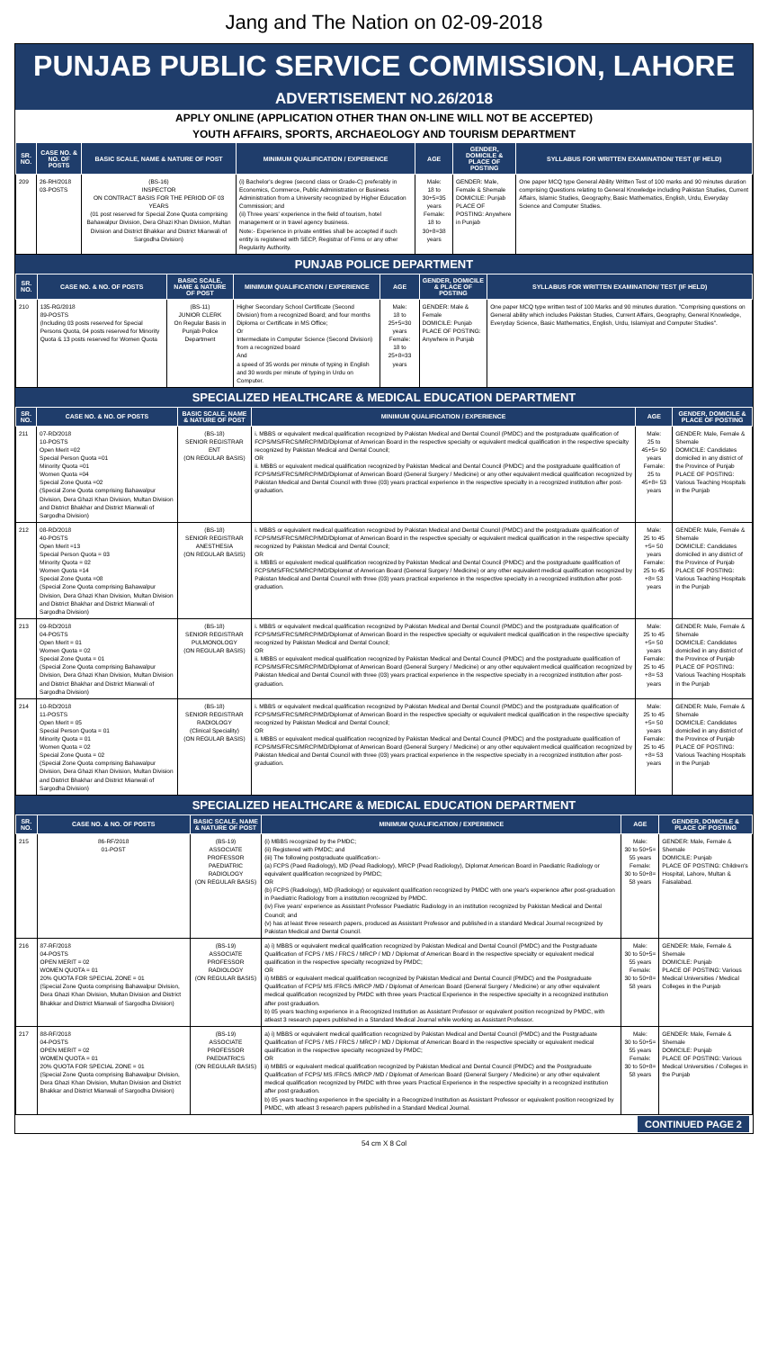Jang and The Nation on 02-09-2018
PUNJAB PUBLIC SERVICE COMMISSION, LAHORE
ADVERTISEMENT NO.26/2018
APPLY ONLINE (APPLICATION OTHER THAN ON-LINE WILL NOT BE ACCEPTED)
YOUTH AFFAIRS, SPORTS, ARCHAEOLOGY AND TOURISM DEPARTMENT
| SR. NO. | CASE NO. & NO. OF POSTS | BASIC SCALE, NAME & NATURE OF POST | MINIMUM QUALIFICATION / EXPERIENCE | AGE | GENDER, DOMICILE & PLACE OF POSTING | SYLLABUS FOR WRITTEN EXAMINATION/ TEST (IF HELD) |
| --- | --- | --- | --- | --- | --- | --- |
| 209 | 26-RH/2018 03-POSTS | (BS-16) INSPECTOR ON CONTRACT BASIS FOR THE PERIOD OF 03 YEARS (01 post reserved for Special Zone Quota comprising Bahawalpur Division, Dera Ghazi Khan Division, Multan Division and District Bhakkar and District Mianwali of Sargodha Division) | (i) Bachelor's degree (second class or Grade-C) preferably in Economics, Commerce, Public Administration or Business Administration from a University recognized by Higher Education Commission; and (ii) Three years' experience in the field of tourism, hotel management or in travel agency business. Note:- Experience in private entities shall be accepted if such entity is registered with SECP, Registrar of Firms or any other Regularity Authority. | Male: 18 to 30+5=35 years Female: 18 to 30+8=38 years | GENDER: Male, Female & Shemale DOMICILE: Punjab PLACE OF POSTING: Anywhere in Punjab | One paper MCQ type General Ability Written Test of 100 marks and 90 minutes duration comprising Questions relating to General Knowledge including Pakistan Studies, Current Affairs, Islamic Studies, Geography, Basic Mathematics, English, Urdu, Everyday Science and Computer Studies. |
PUNJAB POLICE DEPARTMENT
| SR. NO. | CASE NO. & NO. OF POSTS | BASIC SCALE, NAME & NATURE OF POST | MINIMUM QUALIFICATION / EXPERIENCE | AGE | GENDER, DOMICILE & PLACE OF POSTING | SYLLABUS FOR WRITTEN EXAMINATION/ TEST (IF HELD) |
| --- | --- | --- | --- | --- | --- | --- |
| 210 | 135-RG/2018 89-POSTS (Including 03 posts reserved for Special Persons Quota, 04 posts reserved for Minority Quota & 13 posts reserved for Women Quota | (BS-11) JUNIOR CLERK On Regular Basis in Punjab Police Department | Higher Secondary School Certificate (Second Division) from a recognized Board; and four months Diploma or Certificate in MS Office; Or Intermediate in Computer Science (Second Division) from a recognized board And a speed of 35 words per minute of typing in English and 30 words per minute of typing in Urdu on Computer. | Male: 18 to 25+5=30 years Female: 18 to 25+8=33 years | GENDER: Male & Female DOMICILE: Punjab PLACE OF POSTING: Anywhere in Punjab | One paper MCQ type written test of 100 Marks and 90 minutes duration. "Comprising questions on General ability which includes Pakistan Studies, Current Affairs, Geography, General Knowledge, Everyday Science, Basic Mathematics, English, Urdu, Islamiyat and Computer Studies". |
SPECIALIZED HEALTHCARE & MEDICAL EDUCATION DEPARTMENT
| SR. NO. | CASE NO. & NO. OF POSTS | BASIC SCALE, NAME & NATURE OF POST | MINIMUM QUALIFICATION / EXPERIENCE | AGE | GENDER, DOMICILE & PLACE OF POSTING |
| --- | --- | --- | --- | --- | --- |
| 211 | 07-RD/2018 10-POSTS Open Merit =02 Special Person Quota =01 Minority Quota =01 Women Quota =04 Special Zone Quota =02 (Special Zone Quota comprising Bahawalpur Division, Dera Ghazi Khan Division, Multan Division and District Bhakhar and District Mianwali of Sargodha Division) | (BS-18) SENIOR REGISTRAR ENT (ON REGULAR BASIS) | i. MBBS or equivalent medical qualification recognized by Pakistan Medical and Dental Council (PMDC) and the postgraduate qualification of FCPS/MS/FRCS/MRCP/MD/Diplomat of American Board in the respective specialty or equivalent medical qualification in the respective specialty recognized by Pakistan Medical and Dental Council; OR ii. MBBS or equivalent medical qualification recognized by Pakistan Medical and Dental Council (PMDC) and the postgraduate qualification of FCPS/MS/FRCS/MRCP/MD/Diplomat of American Board (General Surgery / Medicine) or any other equivalent medical qualification recognized by Pakistan Medical and Dental Council with three (03) years practical experience in the respective specialty in a recognized institution after post-graduation. | Male: 25 to 45+5= 50 years Female: 25 to 45+8= 53 years | GENDER: Male, Female & Shemale DOMICILE: Candidates domiciled in any district of the Province of Punjab PLACE OF POSTING: Various Teaching Hospitals in the Punjab |
| 212 | 08-RD/2018 40-POSTS Open Merit =13 Special Person Quota = 03 Minority Quota = 02 Women Quota =14 Special Zone Quota =08 (Special Zone Quota comprising Bahawalpur Division, Dera Ghazi Khan Division, Multan Division and District Bhakhar and District Mianwali of Sargodha Division) | (BS-18) SENIOR REGISTRAR ANESTHESIA (ON REGULAR BASIS) | i. MBBS or equivalent medical qualification recognized by Pakistan Medical and Dental Council (PMDC) and the postgraduate qualification of FCPS/MS/FRCS/MRCP/MD/Diplomat of American Board in the respective specialty or equivalent medical qualification in the respective specialty recognized by Pakistan Medical and Dental Council; OR ii. MBBS or equivalent medical qualification recognized by Pakistan Medical and Dental Council (PMDC) and the postgraduate qualification of FCPS/MS/FRCS/MRCP/MD/Diplomat of American Board (General Surgery / Medicine) or any other equivalent medical qualification recognized by Pakistan Medical and Dental Council with three (03) years practical experience in the respective specialty in a recognized institution after post-graduation. | Male: 25 to 45 +5= 50 years Female: 25 to 45 +8= 53 years | GENDER: Male, Female & Shemale DOMICILE: Candidates domiciled in any district of the Province of Punjab PLACE OF POSTING: Various Teaching Hospitals in the Punjab |
| 213 | 09-RD/2018 04-POSTS Open Merit = 01 Women Quota = 02 Special Zone Quota = 01 (Special Zone Quota comprising Bahawalpur Division, Dera Ghazi Khan Division, Multan Division and District Bhakhar and District Mianwali of Sargodha Division) | (BS-18) SENIOR REGISTRAR PULMONOLOGY (ON REGULAR BASIS) | i. MBBS or equivalent medical qualification recognized by Pakistan Medical and Dental Council (PMDC) and the postgraduate qualification of FCPS/MS/FRCS/MRCP/MD/Diplomat of American Board in the respective specialty or equivalent medical qualification in the respective specialty recognized by Pakistan Medical and Dental Council; OR ii. MBBS or equivalent medical qualification recognized by Pakistan Medical and Dental Council (PMDC) and the postgraduate qualification of FCPS/MS/FRCS/MRCP/MD/Diplomat of American Board (General Surgery / Medicine) or any other equivalent medical qualification recognized by Pakistan Medical and Dental Council with three (03) years practical experience in the respective specialty in a recognized institution after post-graduation. | Male: 25 to 45 +5= 50 years Female: 25 to 45 +8= 53 years | GENDER: Male, Female & Shemale DOMICILE: Candidates domiciled in any district of the Province of Punjab PLACE OF POSTING: Various Teaching Hospitals in the Punjab |
| 214 | 10-RD/2018 11-POSTS Open Merit = 05 Special Person Quota = 01 Minority Quota = 01 Women Quota = 02 Special Zone Quota = 02 (Special Zone Quota comprising Bahawalpur Division, Dera Ghazi Khan Division, Multan Division and District Bhakhar and District Mianwali of Sargodha Division) | (BS-18) SENIOR REGISTRAR RADIOLOGY (Clinical Speciality) (ON REGULAR BASIS) | i. MBBS or equivalent medical qualification recognized by Pakistan Medical and Dental Council (PMDC) and the postgraduate qualification of FCPS/MS/FRCS/MRCP/MD/Diplomat of American Board in the respective specialty or equivalent medical qualification in the respective specialty recognized by Pakistan Medical and Dental Council; OR ii. MBBS or equivalent medical qualification recognized by Pakistan Medical and Dental Council (PMDC) and the postgraduate qualification of FCPS/MS/FRCS/MRCP/MD/Diplomat of American Board (General Surgery / Medicine) or any other equivalent medical qualification recognized by Pakistan Medical and Dental Council with three (03) years practical experience in the respective specialty in a recognized institution after post-graduation. | Male: 25 to 45 +5= 50 years Female: 25 to 45 +8= 53 years | GENDER: Male, Female & Shemale DOMICILE: Candidates domiciled in any district of the Province of Punjab PLACE OF POSTING: Various Teaching Hospitals in the Punjab |
SPECIALIZED HEALTHCARE & MEDICAL EDUCATION DEPARTMENT
| SR. NO. | CASE NO. & NO. OF POSTS | BASIC SCALE, NAME & NATURE OF POST | MINIMUM QUALIFICATION / EXPERIENCE | AGE | GENDER, DOMICILE & PLACE OF POSTING |
| --- | --- | --- | --- | --- | --- |
| 215 | 86-RF/2018 01-POST | (BS-19) ASSOCIATE PROFESSOR PAEDIATRIC RADIOLOGY (ON REGULAR BASIS) | (i) MBBS recognized by the PMDC; (ii) Registered with PMDC; and (iii) The following postgraduate qualification:- (a) FCPS (Paed Radiology), MD (Pead Radiology), MRCP (Pead Radiology), Diplomat American Board in Paediatric Radiology or equivalent qualification recognized by PMDC; OR (b) FCPS (Radiology), MD (Radiology) or equivalent qualification recognized by PMDC with one year's experience after post-graduation in Paediatric Radiology from a institution recognized by PMDC. (iv) Five years' experience as Assistant Professor Paediatric Radiology in an institution recognized by Pakistan Medical and Dental Council; and (v) has at least three research papers, produced as Assistant Professor and published in a standard Medical Journal recognized by Pakistan Medical and Dental Council. | Male: 30 to 50+5= 55 years Female: 30 to 50+8= 58 years | GENDER: Male, Female & Shemale DOMICILE: Punjab PLACE OF POSTING: Children's Hospital, Lahore, Multan & Faisalabad. |
| 216 | 87-RF/2018 04-POSTS OPEN MERIT = 02 WOMEN QUOTA = 01 20% QUOTA FOR SPECIAL ZONE = 01 (Special Zone Quota comprising Bahawalpur Division, Dera Ghazi Khan Division, Multan Division and District Bhakkar and District Mianwali of Sargodha Division) | (BS-19) ASSOCIATE PROFESSOR RADIOLOGY (ON REGULAR BASIS) | a) i) MBBS or equivalent medical qualification recognized by Pakistan Medical and Dental Council (PMDC) and the Postgraduate Qualification of FCPS / MS / FRCS / MRCP / MD / Diplomat of American Board in the respective specialty or equivalent medical qualification in the respective specialty recognized by PMDC; OR ii) MBBS or equivalent medical qualification recognized by Pakistan Medical and Dental Council (PMDC) and the Postgraduate Qualification of FCPS/ MS /FRCS /MRCP /MD / Diplomat of American Board (General Surgery / Medicine) or any other equivalent medical qualification recognized by PMDC with three years Practical Experience in the respective specialty in a recognized institution after post graduation. b) 05 years teaching experience in a Recognized Institution as Assistant Professor or equivalent position recognized by PMDC, with atleast 3 research papers published in a Standard Medical Journal while working as Assistant Professor. | Male: 30 to 50+5= 55 years Female: 30 to 50+8= 58 years | GENDER: Male, Female & Shemale DOMICILE: Punjab PLACE OF POSTING: Various Medical Universities / Medical Colleges in the Punjab |
| 217 | 88-RF/2018 04-POSTS OPEN MERIT = 02 WOMEN QUOTA = 01 20% QUOTA FOR SPECIAL ZONE = 01 (Special Zone Quota comprising Bahawalpur Division, Dera Ghazi Khan Division, Multan Division and District Bhakkar and District Mianwali of Sargodha Division) | (BS-19) ASSOCIATE PROFESSOR PAEDIATRICS (ON REGULAR BASIS) | a) i) MBBS or equivalent medical qualification recognized by Pakistan Medical and Dental Council (PMDC) and the Postgraduate Qualification of FCPS / MS / FRCS / MRCP / MD / Diplomat of American Board in the respective specialty or equivalent medical qualification in the respective specialty recognized by PMDC; OR ii) MBBS or equivalent medical qualification recognized by Pakistan Medical and Dental Council (PMDC) and the Postgraduate Qualification of FCPS/ MS /FRCS /MRCP /MD / Diplomat of American Board (General Surgery / Medicine) or any other equivalent medical qualification recognized by PMDC with three years Practical Experience in the respective specialty in a recognized institution after post graduation. b) 05 years teaching experience in the speciality in a Recognized Institution as Assistant Professor or equivalent position recognized by PMDC, with atleast 3 research papers published in a Standard Medical Journal. | Male: 30 to 50+5= 55 years Female: 30 to 50+8= 58 years | GENDER: Male, Female & Shemale DOMICILE: Punjab PLACE OF POSTING: Various Medical Universities / Colleges in the Punjab |
CONTINUED PAGE 2
54 cm X 8 Col